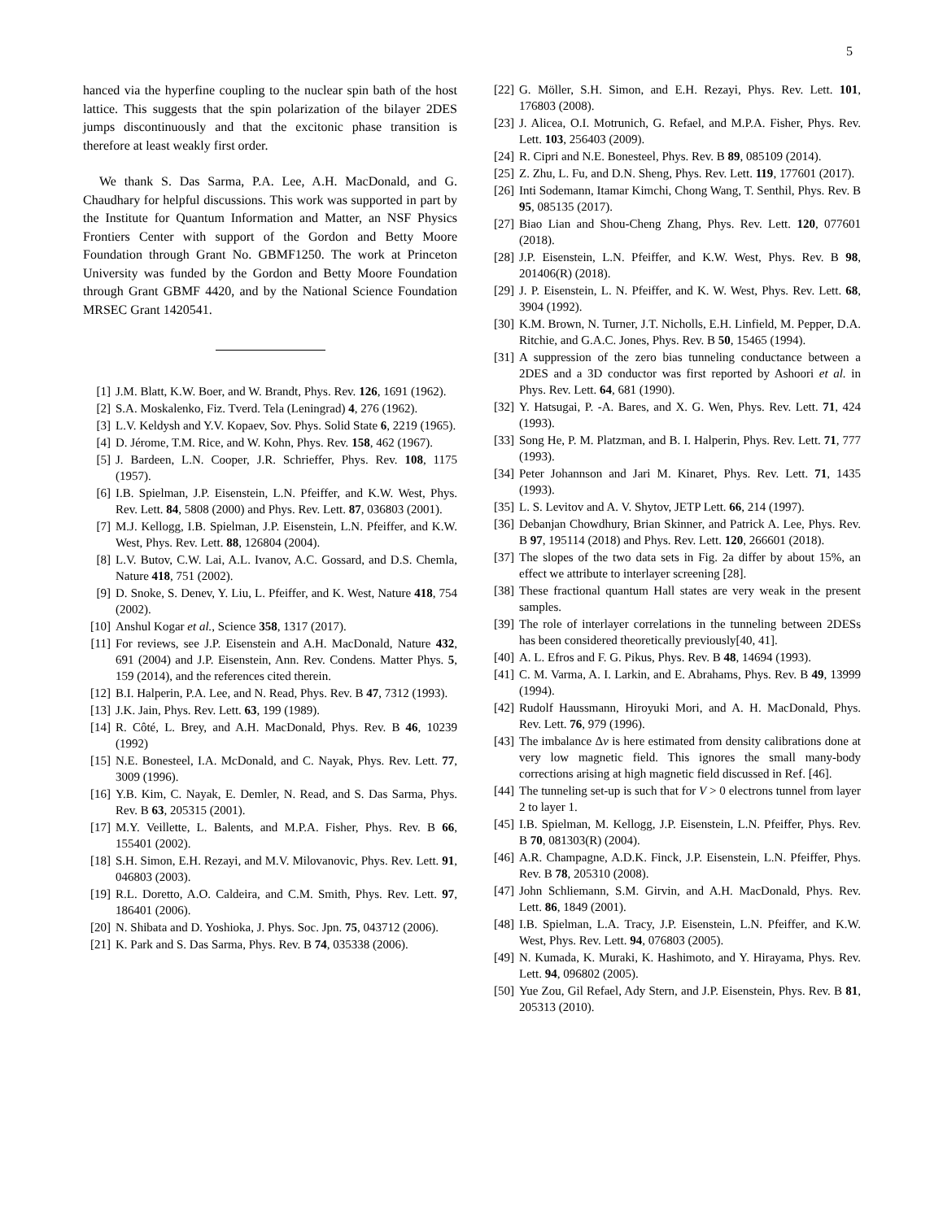5
hanced via the hyperfine coupling to the nuclear spin bath of the host lattice. This suggests that the spin polarization of the bilayer 2DES jumps discontinuously and that the excitonic phase transition is therefore at least weakly first order.
We thank S. Das Sarma, P.A. Lee, A.H. MacDonald, and G. Chaudhary for helpful discussions. This work was supported in part by the Institute for Quantum Information and Matter, an NSF Physics Frontiers Center with support of the Gordon and Betty Moore Foundation through Grant No. GBMF1250. The work at Princeton University was funded by the Gordon and Betty Moore Foundation through Grant GBMF 4420, and by the National Science Foundation MRSEC Grant 1420541.
[1] J.M. Blatt, K.W. Boer, and W. Brandt, Phys. Rev. 126, 1691 (1962).
[2] S.A. Moskalenko, Fiz. Tverd. Tela (Leningrad) 4, 276 (1962).
[3] L.V. Keldysh and Y.V. Kopaev, Sov. Phys. Solid State 6, 2219 (1965).
[4] D. Jérome, T.M. Rice, and W. Kohn, Phys. Rev. 158, 462 (1967).
[5] J. Bardeen, L.N. Cooper, J.R. Schrieffer, Phys. Rev. 108, 1175 (1957).
[6] I.B. Spielman, J.P. Eisenstein, L.N. Pfeiffer, and K.W. West, Phys. Rev. Lett. 84, 5808 (2000) and Phys. Rev. Lett. 87, 036803 (2001).
[7] M.J. Kellogg, I.B. Spielman, J.P. Eisenstein, L.N. Pfeiffer, and K.W. West, Phys. Rev. Lett. 88, 126804 (2004).
[8] L.V. Butov, C.W. Lai, A.L. Ivanov, A.C. Gossard, and D.S. Chemla, Nature 418, 751 (2002).
[9] D. Snoke, S. Denev, Y. Liu, L. Pfeiffer, and K. West, Nature 418, 754 (2002).
[10] Anshul Kogar et al., Science 358, 1317 (2017).
[11] For reviews, see J.P. Eisenstein and A.H. MacDonald, Nature 432, 691 (2004) and J.P. Eisenstein, Ann. Rev. Condens. Matter Phys. 5, 159 (2014), and the references cited therein.
[12] B.I. Halperin, P.A. Lee, and N. Read, Phys. Rev. B 47, 7312 (1993).
[13] J.K. Jain, Phys. Rev. Lett. 63, 199 (1989).
[14] R. Côté, L. Brey, and A.H. MacDonald, Phys. Rev. B 46, 10239 (1992)
[15] N.E. Bonesteel, I.A. McDonald, and C. Nayak, Phys. Rev. Lett. 77, 3009 (1996).
[16] Y.B. Kim, C. Nayak, E. Demler, N. Read, and S. Das Sarma, Phys. Rev. B 63, 205315 (2001).
[17] M.Y. Veillette, L. Balents, and M.P.A. Fisher, Phys. Rev. B 66, 155401 (2002).
[18] S.H. Simon, E.H. Rezayi, and M.V. Milovanovic, Phys. Rev. Lett. 91, 046803 (2003).
[19] R.L. Doretto, A.O. Caldeira, and C.M. Smith, Phys. Rev. Lett. 97, 186401 (2006).
[20] N. Shibata and D. Yoshioka, J. Phys. Soc. Jpn. 75, 043712 (2006).
[21] K. Park and S. Das Sarma, Phys. Rev. B 74, 035338 (2006).
[22] G. Möller, S.H. Simon, and E.H. Rezayi, Phys. Rev. Lett. 101, 176803 (2008).
[23] J. Alicea, O.I. Motrunich, G. Refael, and M.P.A. Fisher, Phys. Rev. Lett. 103, 256403 (2009).
[24] R. Cipri and N.E. Bonesteel, Phys. Rev. B 89, 085109 (2014).
[25] Z. Zhu, L. Fu, and D.N. Sheng, Phys. Rev. Lett. 119, 177601 (2017).
[26] Inti Sodemann, Itamar Kimchi, Chong Wang, T. Senthil, Phys. Rev. B 95, 085135 (2017).
[27] Biao Lian and Shou-Cheng Zhang, Phys. Rev. Lett. 120, 077601 (2018).
[28] J.P. Eisenstein, L.N. Pfeiffer, and K.W. West, Phys. Rev. B 98, 201406(R) (2018).
[29] J. P. Eisenstein, L. N. Pfeiffer, and K. W. West, Phys. Rev. Lett. 68, 3904 (1992).
[30] K.M. Brown, N. Turner, J.T. Nicholls, E.H. Linfield, M. Pepper, D.A. Ritchie, and G.A.C. Jones, Phys. Rev. B 50, 15465 (1994).
[31] A suppression of the zero bias tunneling conductance between a 2DES and a 3D conductor was first reported by Ashoori et al. in Phys. Rev. Lett. 64, 681 (1990).
[32] Y. Hatsugai, P. -A. Bares, and X. G. Wen, Phys. Rev. Lett. 71, 424 (1993).
[33] Song He, P. M. Platzman, and B. I. Halperin, Phys. Rev. Lett. 71, 777 (1993).
[34] Peter Johannson and Jari M. Kinaret, Phys. Rev. Lett. 71, 1435 (1993).
[35] L. S. Levitov and A. V. Shytov, JETP Lett. 66, 214 (1997).
[36] Debanjan Chowdhury, Brian Skinner, and Patrick A. Lee, Phys. Rev. B 97, 195114 (2018) and Phys. Rev. Lett. 120, 266601 (2018).
[37] The slopes of the two data sets in Fig. 2a differ by about 15%, an effect we attribute to interlayer screening [28].
[38] These fractional quantum Hall states are very weak in the present samples.
[39] The role of interlayer correlations in the tunneling between 2DESs has been considered theoretically previously[40, 41].
[40] A. L. Efros and F. G. Pikus, Phys. Rev. B 48, 14694 (1993).
[41] C. M. Varma, A. I. Larkin, and E. Abrahams, Phys. Rev. B 49, 13999 (1994).
[42] Rudolf Haussmann, Hiroyuki Mori, and A. H. MacDonald, Phys. Rev. Lett. 76, 979 (1996).
[43] The imbalance Δν is here estimated from density calibrations done at very low magnetic field. This ignores the small many-body corrections arising at high magnetic field discussed in Ref. [46].
[44] The tunneling set-up is such that for V > 0 electrons tunnel from layer 2 to layer 1.
[45] I.B. Spielman, M. Kellogg, J.P. Eisenstein, L.N. Pfeiffer, Phys. Rev. B 70, 081303(R) (2004).
[46] A.R. Champagne, A.D.K. Finck, J.P. Eisenstein, L.N. Pfeiffer, Phys. Rev. B 78, 205310 (2008).
[47] John Schliemann, S.M. Girvin, and A.H. MacDonald, Phys. Rev. Lett. 86, 1849 (2001).
[48] I.B. Spielman, L.A. Tracy, J.P. Eisenstein, L.N. Pfeiffer, and K.W. West, Phys. Rev. Lett. 94, 076803 (2005).
[49] N. Kumada, K. Muraki, K. Hashimoto, and Y. Hirayama, Phys. Rev. Lett. 94, 096802 (2005).
[50] Yue Zou, Gil Refael, Ady Stern, and J.P. Eisenstein, Phys. Rev. B 81, 205313 (2010).